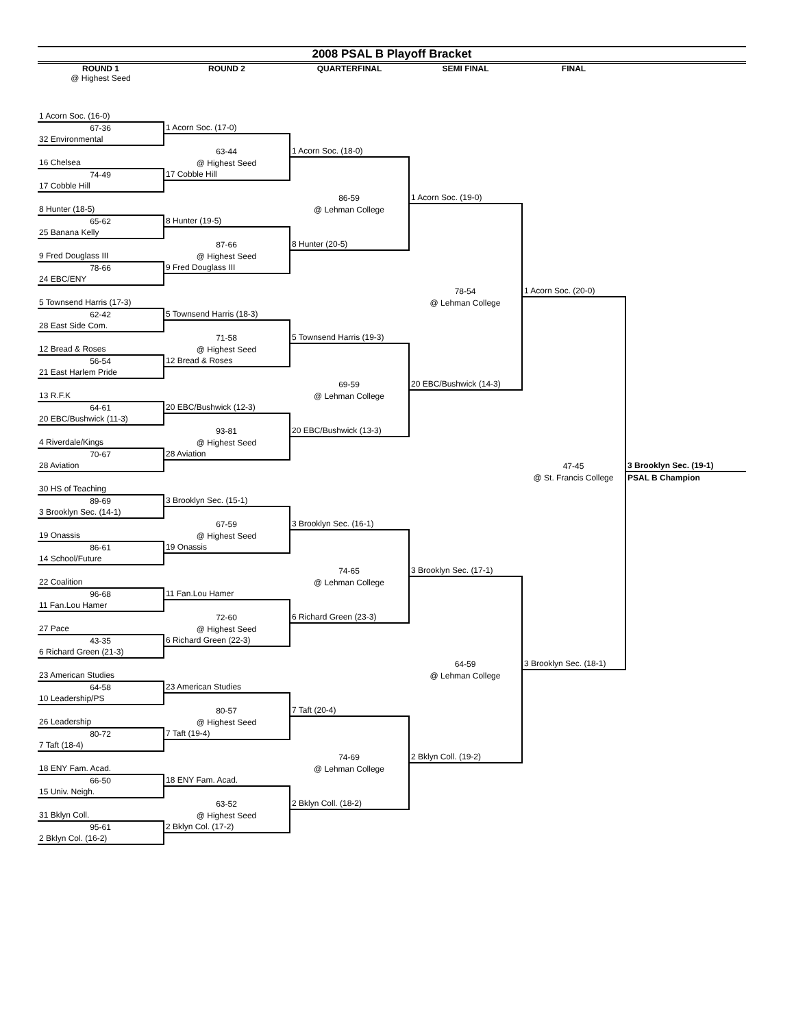2008 PSAL B Playoff Bracket
ROUND 1 ROUND 2 QUARTERFINAL SEMI FINAL FINAL
@ Highest Seed
| 1 Acorn Soc. (16-0) | | | | | |
| 67-36 | 1 Acorn Soc. (17-0) | | | | |
| 32 Environmental | | | | | |
| | 63-44 | 1 Acorn Soc. (18-0) | | | |
| 16 Chelsea | @ Highest Seed | | | | |
| 74-49 | 17 Cobble Hill | | | | |
| 17 Cobble Hill | | | | | |
| | | 86-59 | 1 Acorn Soc. (19-0) | | |
| 8 Hunter (18-5) | | @ Lehman College | | | |
| 65-62 | 8 Hunter (19-5) | | | | |
| 25 Banana Kelly | | | | | |
| | 87-66 | 8 Hunter (20-5) | | | |
| 9 Fred Douglass III | @ Highest Seed | | | | |
| 78-66 | 9 Fred Douglass III | | | | |
| 24 EBC/ENY | | | | | |
| | | | 78-54 | 1 Acorn Soc. (20-0) | |
| 5 Townsend Harris (17-3) | | | @ Lehman College | | |
| 62-42 | 5 Townsend Harris (18-3) | | | | |
| 28 East Side Com. | | | | | |
| | 71-58 | 5 Townsend Harris (19-3) | | | |
| 12 Bread & Roses | @ Highest Seed | | | | |
| 56-54 | 12 Bread & Roses | | | | |
| 21 East Harlem Pride | | | | | |
| | | 69-59 | 20 EBC/Bushwick (14-3) | | |
| 13 R.F.K | | @ Lehman College | | | |
| 64-61 | 20 EBC/Bushwick (12-3) | | | | |
| 20 EBC/Bushwick (11-3) | | | | | |
| | 93-81 | 20 EBC/Bushwick (13-3) | | | |
| 4 Riverdale/Kings | @ Highest Seed | | | | |
| 70-67 | 28 Aviation | | | | |
| 28 Aviation | | | | 47-45 | 3 Brooklyn Sec. (19-1) |
| | | | | @ St. Francis College | PSAL B Champion |
| 30 HS of Teaching | | | | | |
| 89-69 | 3 Brooklyn Sec. (15-1) | | | | |
| 3 Brooklyn Sec. (14-1) | | | | | |
| | 67-59 | 3 Brooklyn Sec. (16-1) | | | |
| 19 Onassis | @ Highest Seed | | | | |
| 86-61 | 19 Onassis | | | | |
| 14 School/Future | | | | | |
| | | 74-65 | 3 Brooklyn Sec. (17-1) | | |
| 22 Coalition | | @ Lehman College | | | |
| 96-68 | 11 Fan.Lou Hamer | | | | |
| 11 Fan.Lou Hamer | | | | | |
| | 72-60 | 6 Richard Green (23-3) | | | |
| 27 Pace | @ Highest Seed | | | | |
| 43-35 | 6 Richard Green (22-3) | | | | |
| 6 Richard Green (21-3) | | | | | |
| | | | 64-59 | 3 Brooklyn Sec. (18-1) | |
| 23 American Studies | | | @ Lehman College | | |
| 64-58 | 23 American Studies | | | | |
| 10 Leadership/PS | | | | | |
| | 80-57 | 7 Taft (20-4) | | | |
| 26 Leadership | @ Highest Seed | | | | |
| 80-72 | 7 Taft (19-4) | | | | |
| 7 Taft (18-4) | | | | | |
| | | 74-69 | 2 Bklyn Coll. (19-2) | | |
| 18 ENY Fam. Acad. | | @ Lehman College | | | |
| 66-50 | 18 ENY Fam. Acad. | | | | |
| 15 Univ. Neigh. | | | | | |
| | 63-52 | 2 Bklyn Coll. (18-2) | | | |
| 31 Bklyn Coll. | @ Highest Seed | | | | |
| 95-61 | 2 Bklyn Col. (17-2) | | | | |
| 2 Bklyn Col. (16-2) | | | | | |